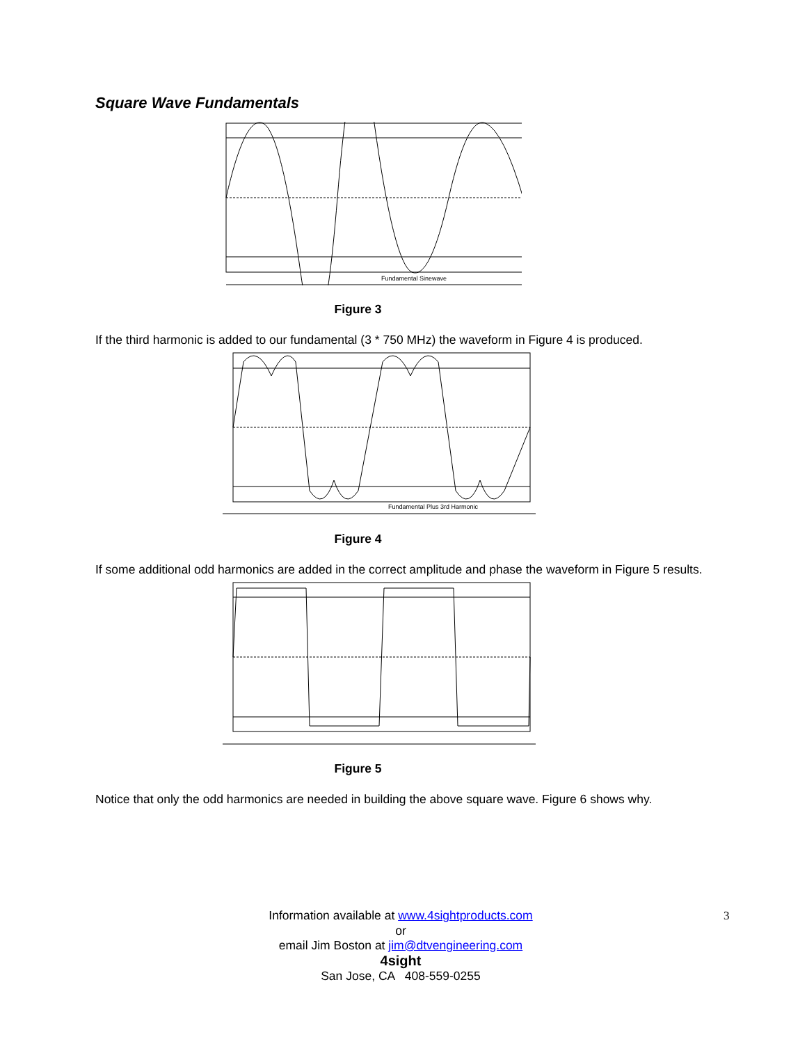Square Wave Fundamentals
Fundamental Sinewave
Figure 3
If the third harmonic is added to our fundamental (3 * 750 MHz) the waveform in Figure 4 is produced.
Fundamental Plus 3rd Harmonic
Figure 4
If some additional odd harmonics are added in the correct amplitude and phase the waveform in Figure 5 results.
Figure 5
Notice that only the odd harmonics are needed in building the above square wave. Figure 6 shows why.
3
Information available at www.4sightproducts.com
or
email Jim Boston at jim@dtvengineering.com
4sight
San Jose, CA 408-559-0255